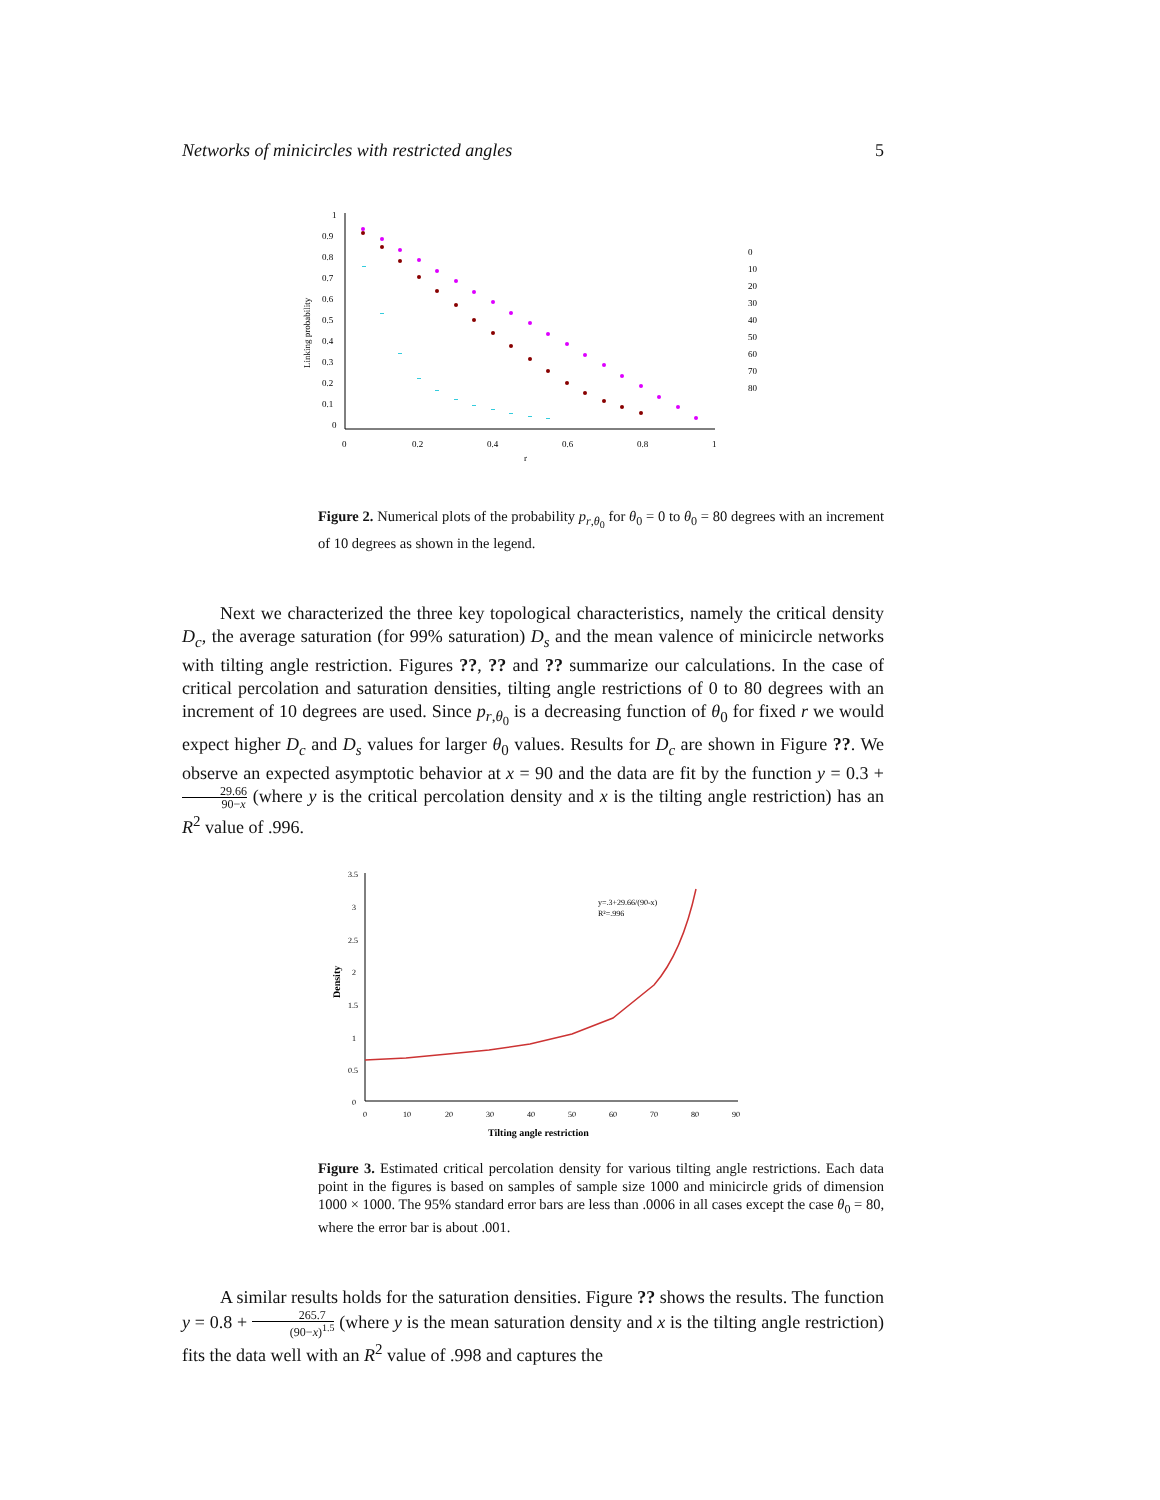Networks of minicircles with restricted angles 5
1
0.9
0.8
0.7
0.6
0.5
0.4
0.3
0.2
0.1
0
0
0.2
0.4
0.6
0.8
1
r
Linking probability
0
10
20
30
40
50
60
70
80
Figure 2. Numerical plots of the probability p<sub>r,θ<sub>0</sub></sub> for θ<sub>0</sub> = 0 to θ<sub>0</sub> = 80 degrees with an increment of 10 degrees as shown in the legend.
Next we characterized the three key topological characteristics, namely the critical density D<sub>c</sub>, the average saturation (for 99% saturation) D<sub>s</sub> and the mean valence of minicircle networks with tilting angle restriction. Figures ??, ?? and ?? summarize our calculations. In the case of critical percolation and saturation densities, tilting angle restrictions of 0 to 80 degrees with an increment of 10 degrees are used. Since p<sub>r,θ<sub>0</sub></sub> is a decreasing function of θ<sub>0</sub> for fixed r we would expect higher D<sub>c</sub> and D<sub>s</sub> values for larger θ<sub>0</sub> values. Results for D<sub>c</sub> are shown in Figure ??. We observe an expected asymptotic behavior at x = 90 and the data are fit by the function y = 0.3 + 29.66 90−x (where y is the critical percolation density and x is the tilting angle restriction) has an R<sup>2</sup> value of .996.
3.5
3
2.5
2
1.5
1
0.5
0
0
10
20
30
40
50
60
70
80
90
y=.3+29.66/(90-x)
R²=.996
Tilting angle restriction
Density
Figure 3. Estimated critical percolation density for various tilting angle restrictions. Each data point in the figures is based on samples of sample size 1000 and minicircle grids of dimension 1000 × 1000. The 95% standard error bars are less than .0006 in all cases except the case θ<sub>0</sub> = 80, where the error bar is about .001.
A similar results holds for the saturation densities. Figure ?? shows the results. The function y = 0.8 + 265.7 (90−x)<sup>1.5</sup> (where y is the mean saturation density and x is the tilting angle restriction) fits the data well with an R<sup>2</sup> value of .998 and captures the